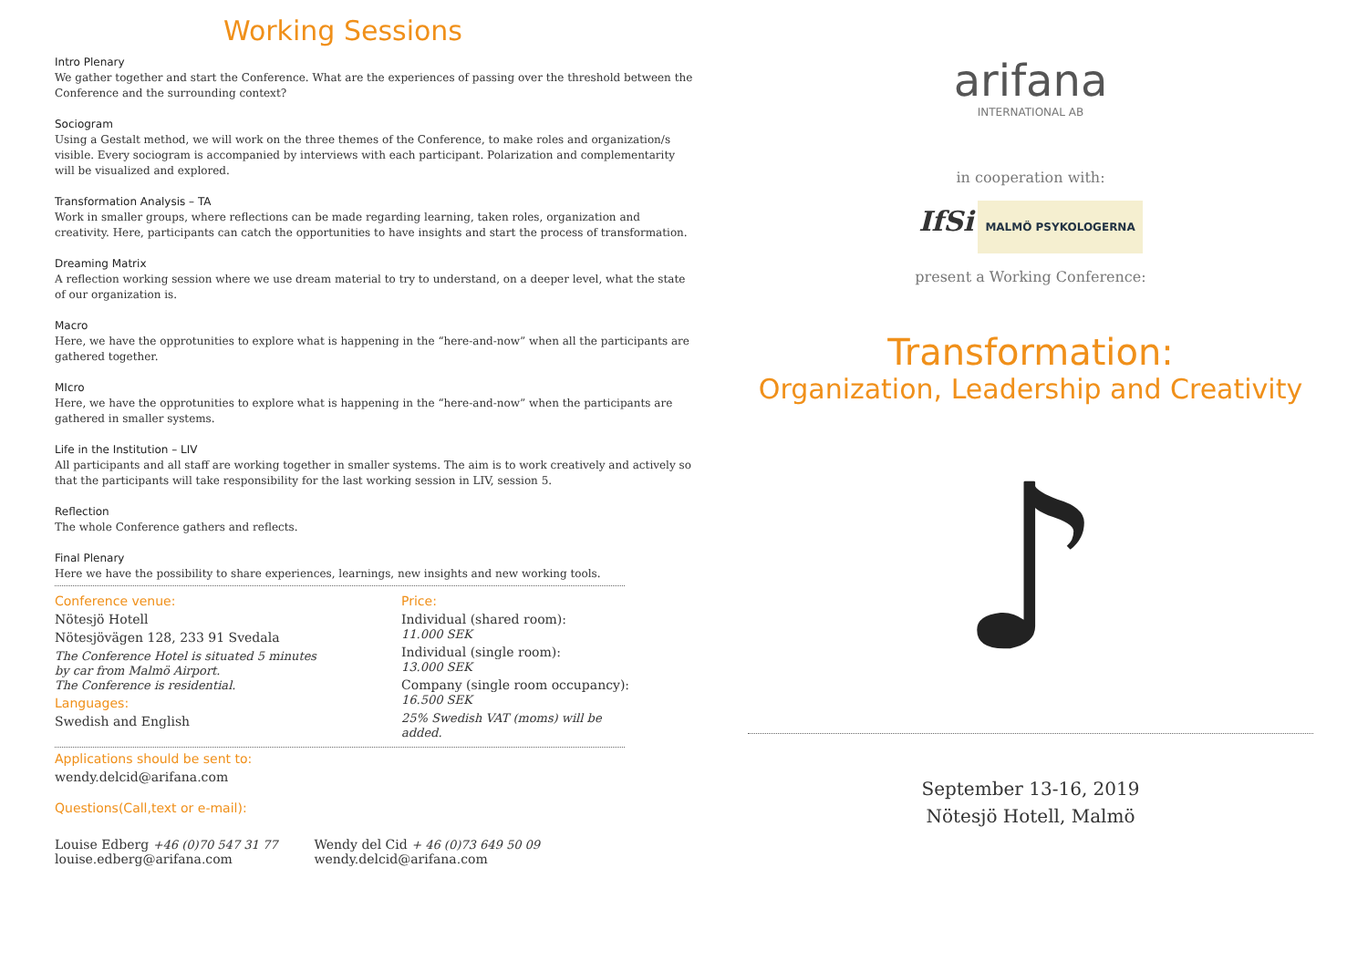Working Sessions
Intro Plenary
We gather together and start the Conference. What are the experiences of passing over the threshold between the Conference and the surrounding context?
Sociogram
Using a Gestalt method, we will work on the three themes of the Conference, to make roles and organization/s visible. Every sociogram is accompanied by interviews with each participant. Polarization and complementarity will be visualized and explored.
Transformation Analysis – TA
Work in smaller groups, where reflections can be made regarding learning, taken roles, organization and creativity. Here, participants can catch the opportunities to have insights and start the process of transformation.
Dreaming Matrix
A reflection working session where we use dream material to try to understand, on a deeper level, what the state of our organization is.
Macro
Here, we have the opprotunities to explore what is happening in the “here-and-now” when all the participants are gathered together.
MIcro
Here, we have the opprotunities to explore what is happening in the “here-and-now” when the participants are gathered in smaller systems.
Life in the Institution – LIV
All participants and all staff are working together in smaller systems. The aim is to work creatively and actively so that the participants will take responsibility for the last working session in LIV, session 5.
Reflection
The whole Conference gathers and reflects.
Final Plenary
Here we have the possibility to share experiences, learnings, new insights and new working tools.
Conference venue:
Nötesjö Hotell
Nötesjövägen 128, 233 91 Svedala
The Conference Hotel is situated 5 minutes
by car from Malmö Airport.
The Conference is residential.
Languages:
Swedish and English
Price:
Individual (shared room):
11.000 SEK
Individual (single room):
13.000 SEK
Company (single room occupancy):
16.500 SEK
25% Swedish VAT (moms) will be
added.
Applications should be sent to:
wendy.delcid@arifana.com
Questions(Call,text or e-mail):
Louise Edberg +46 (0)70 547 31 77
louise.edberg@arifana.com
Wendy del Cid + 46 (0)73 649 50 09
wendy.delcid@arifana.com
arifana
INTERNATIONAL AB
in cooperation with:
IfSi MALMÖ PSYKOLOGERNA
present a Working Conference:
Transformation:
Organization, Leadership and Creativity
♪
September 13-16, 2019
Nötesjö Hotell, Malmö